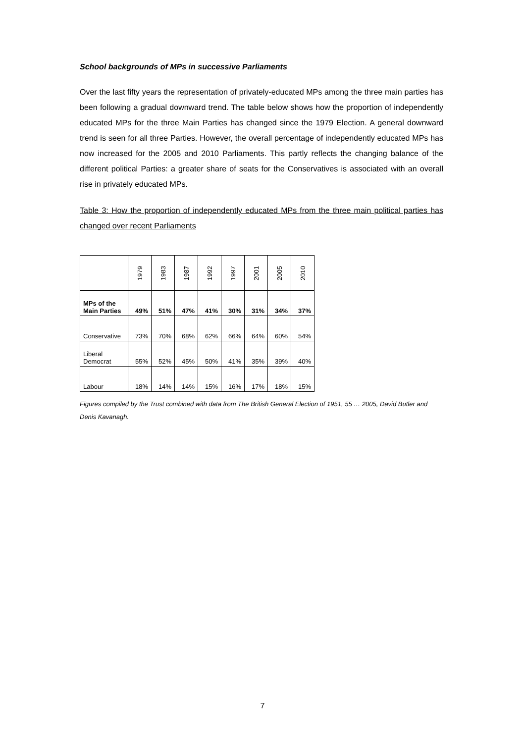School backgrounds of MPs in successive Parliaments
Over the last fifty years the representation of privately-educated MPs among the three main parties has been following a gradual downward trend. The table below shows how the proportion of independently educated MPs for the three Main Parties has changed since the 1979 Election. A general downward trend is seen for all three Parties. However, the overall percentage of independently educated MPs has now increased for the 2005 and 2010 Parliaments. This partly reflects the changing balance of the different political Parties: a greater share of seats for the Conservatives is associated with an overall rise in privately educated MPs.
Table 3: How the proportion of independently educated MPs from the three main political parties has changed over recent Parliaments
| | 1979 | 1983 | 1987 | 1992 | 1997 | 2001 | 2005 | 2010 |
| MPs of the Main Parties | 49% | 51% | 47% | 41% | 30% | 31% | 34% | 37% |
| Conservative | 73% | 70% | 68% | 62% | 66% | 64% | 60% | 54% |
| Liberal Democrat | 55% | 52% | 45% | 50% | 41% | 35% | 39% | 40% |
| Labour | 18% | 14% | 14% | 15% | 16% | 17% | 18% | 15% |
Figures compiled by the Trust combined with data from The British General Election of 1951, 55 … 2005, David Butler and Denis Kavanagh.
7